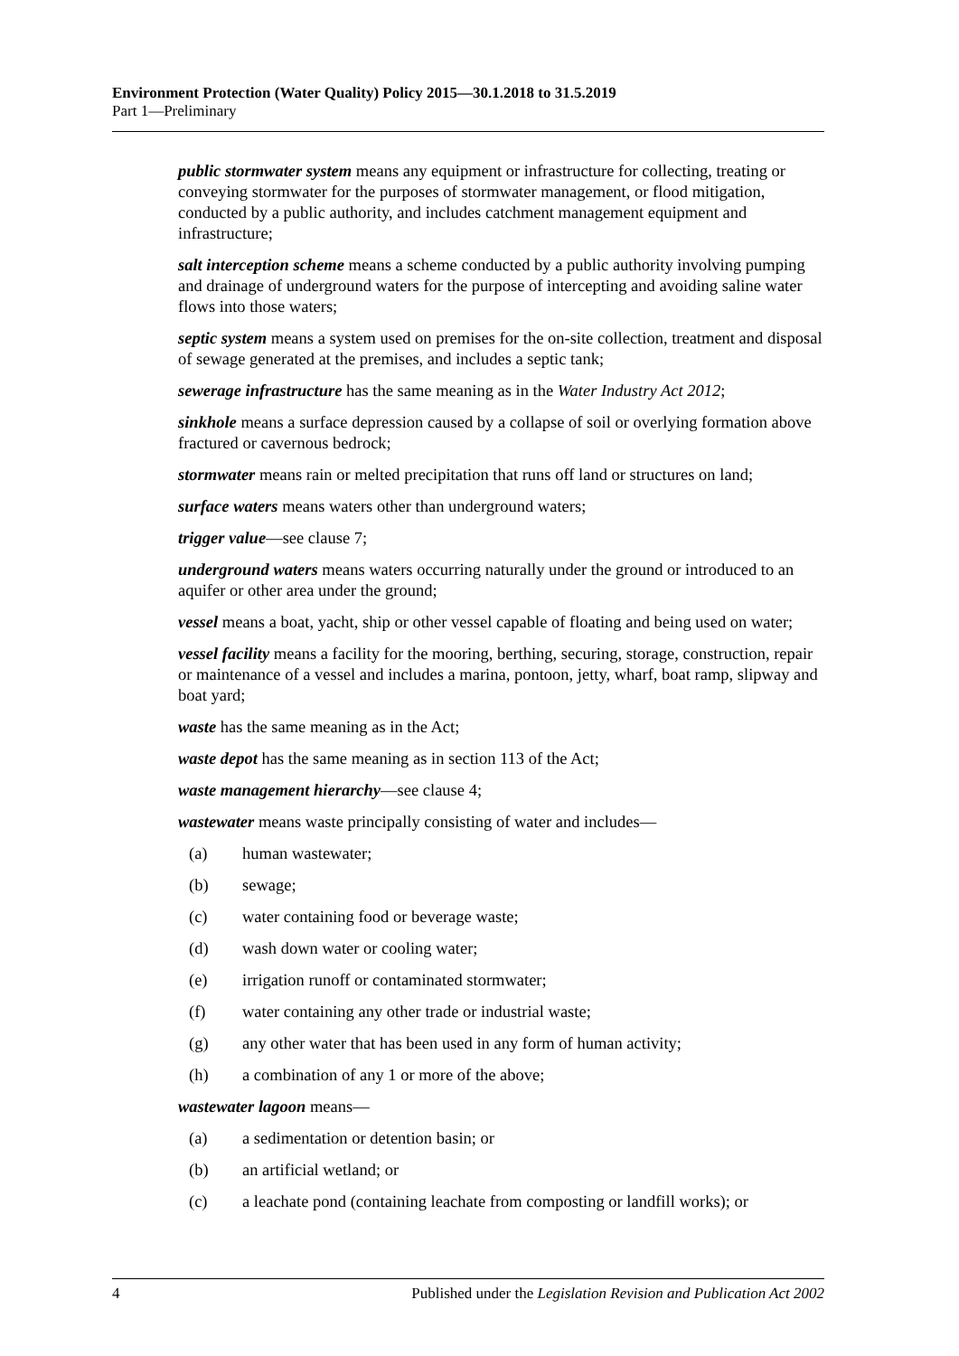Environment Protection (Water Quality) Policy 2015—30.1.2018 to 31.5.2019
Part 1—Preliminary
public stormwater system means any equipment or infrastructure for collecting, treating or conveying stormwater for the purposes of stormwater management, or flood mitigation, conducted by a public authority, and includes catchment management equipment and infrastructure;
salt interception scheme means a scheme conducted by a public authority involving pumping and drainage of underground waters for the purpose of intercepting and avoiding saline water flows into those waters;
septic system means a system used on premises for the on-site collection, treatment and disposal of sewage generated at the premises, and includes a septic tank;
sewerage infrastructure has the same meaning as in the Water Industry Act 2012;
sinkhole means a surface depression caused by a collapse of soil or overlying formation above fractured or cavernous bedrock;
stormwater means rain or melted precipitation that runs off land or structures on land;
surface waters means waters other than underground waters;
trigger value—see clause 7;
underground waters means waters occurring naturally under the ground or introduced to an aquifer or other area under the ground;
vessel means a boat, yacht, ship or other vessel capable of floating and being used on water;
vessel facility means a facility for the mooring, berthing, securing, storage, construction, repair or maintenance of a vessel and includes a marina, pontoon, jetty, wharf, boat ramp, slipway and boat yard;
waste has the same meaning as in the Act;
waste depot has the same meaning as in section 113 of the Act;
waste management hierarchy—see clause 4;
wastewater means waste principally consisting of water and includes—
(a) human wastewater;
(b) sewage;
(c) water containing food or beverage waste;
(d) wash down water or cooling water;
(e) irrigation runoff or contaminated stormwater;
(f) water containing any other trade or industrial waste;
(g) any other water that has been used in any form of human activity;
(h) a combination of any 1 or more of the above;
wastewater lagoon means—
(a) a sedimentation or detention basin; or
(b) an artificial wetland; or
(c) a leachate pond (containing leachate from composting or landfill works); or
4 Published under the Legislation Revision and Publication Act 2002